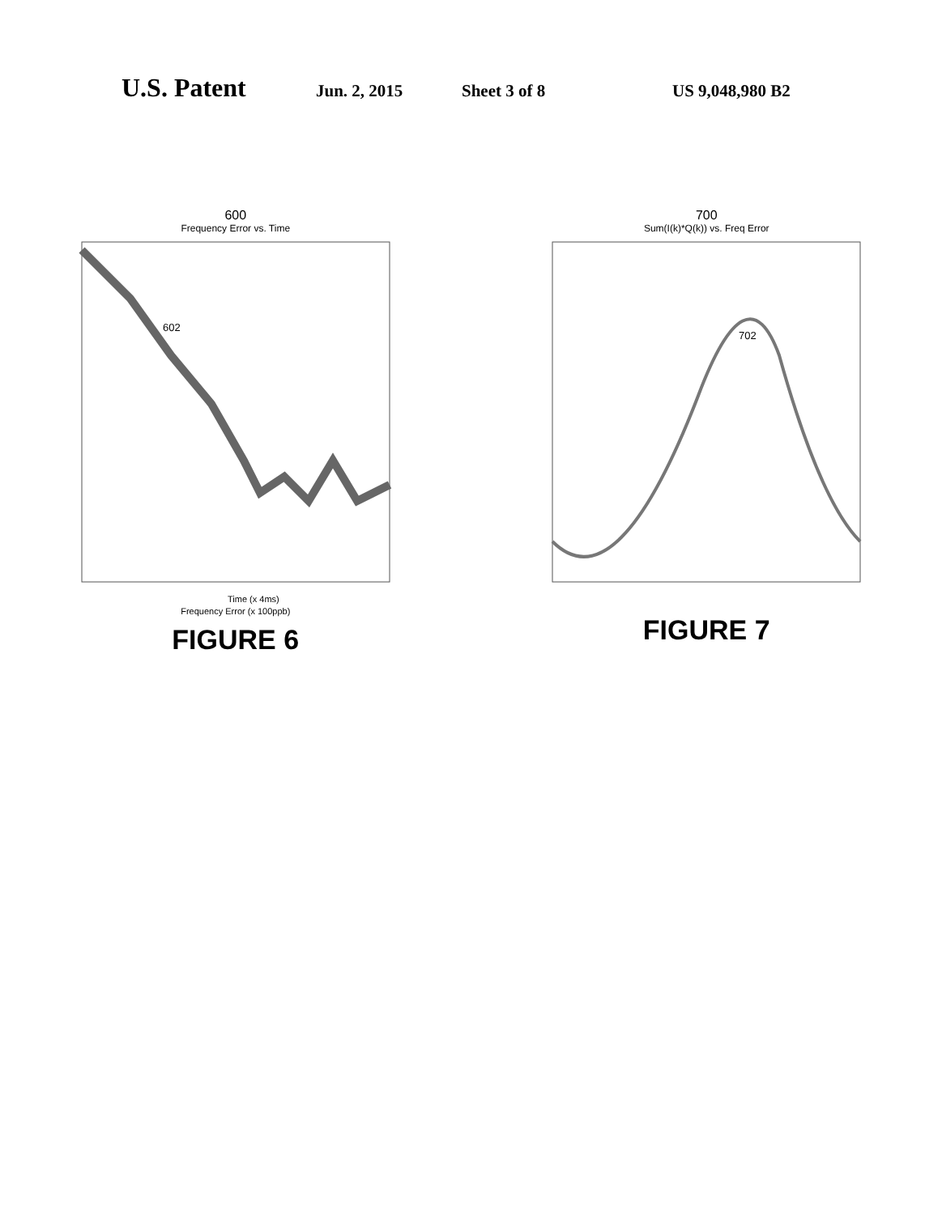U.S. Patent Jun. 2, 2015 Sheet 3 of 8 US 9,048,980 B2
600
Frequency Error vs. Time
Time (x 4ms)
602
Frequency Error (x 100ppb)
FIGURE 6
700
Sum(I(k)*Q(k)) vs. Freq Error
702
FIGURE 7